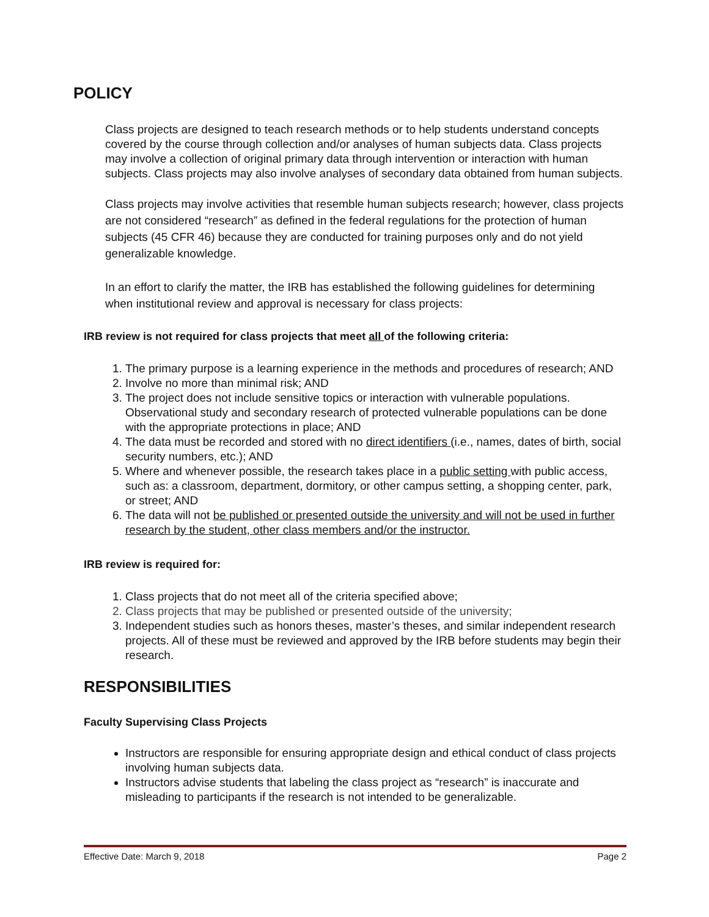POLICY
Class projects are designed to teach research methods or to help students understand concepts covered by the course through collection and/or analyses of human subjects data. Class projects may involve a collection of original primary data through intervention or interaction with human subjects. Class projects may also involve analyses of secondary data obtained from human subjects.
Class projects may involve activities that resemble human subjects research; however, class projects are not considered “research” as defined in the federal regulations for the protection of human subjects (45 CFR 46) because they are conducted for training purposes only and do not yield generalizable knowledge.
In an effort to clarify the matter, the IRB has established the following guidelines for determining when institutional review and approval is necessary for class projects:
IRB review is not required for class projects that meet all of the following criteria:
1. The primary purpose is a learning experience in the methods and procedures of research; AND
2. Involve no more than minimal risk; AND
3. The project does not include sensitive topics or interaction with vulnerable populations. Observational study and secondary research of protected vulnerable populations can be done with the appropriate protections in place; AND
4. The data must be recorded and stored with no direct identifiers (i.e., names, dates of birth, social security numbers, etc.); AND
5. Where and whenever possible, the research takes place in a public setting with public access, such as: a classroom, department, dormitory, or other campus setting, a shopping center, park, or street; AND
6. The data will not be published or presented outside the university and will not be used in further research by the student, other class members and/or the instructor.
IRB review is required for:
1. Class projects that do not meet all of the criteria specified above;
2. Class projects that may be published or presented outside of the university;
3. Independent studies such as honors theses, master’s theses, and similar independent research projects. All of these must be reviewed and approved by the IRB before students may begin their research.
RESPONSIBILITIES
Faculty Supervising Class Projects
Instructors are responsible for ensuring appropriate design and ethical conduct of class projects involving human subjects data.
Instructors advise students that labeling the class project as “research” is inaccurate and misleading to participants if the research is not intended to be generalizable.
Effective Date: March 9, 2018 Page 2